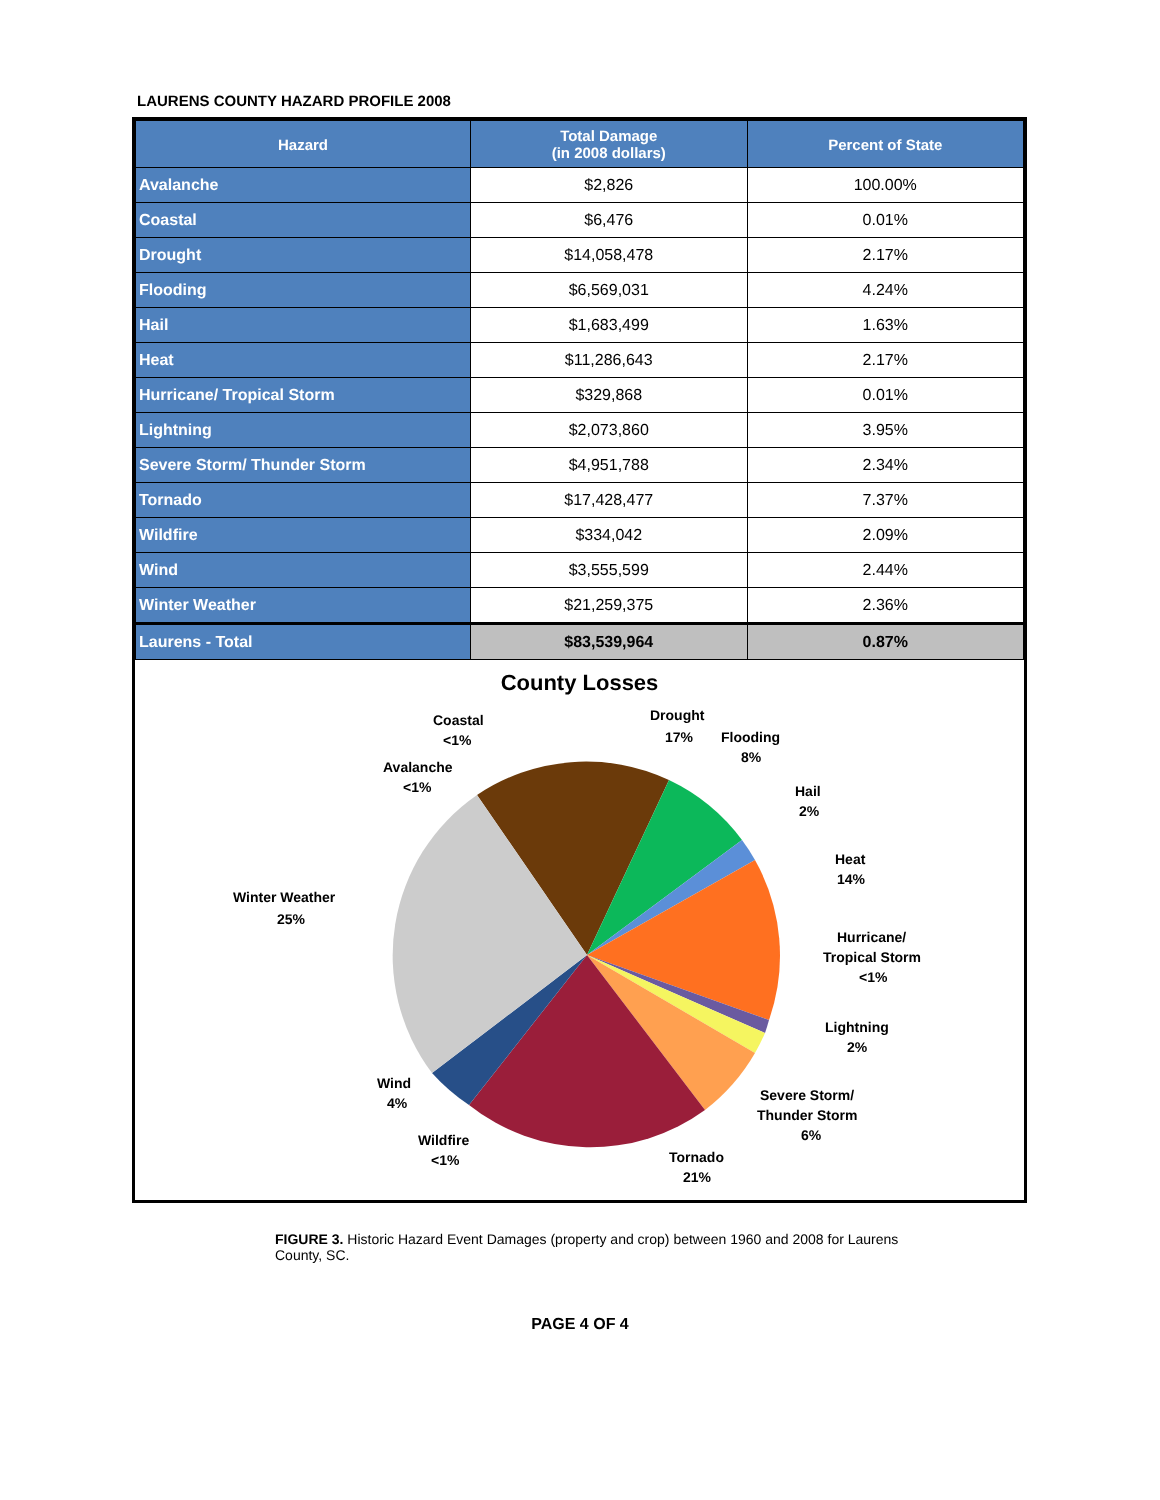LAURENS COUNTY HAZARD PROFILE 2008
| Hazard | Total Damage (in 2008 dollars) | Percent of State |
| --- | --- | --- |
| Avalanche | $2,826 | 100.00% |
| Coastal | $6,476 | 0.01% |
| Drought | $14,058,478 | 2.17% |
| Flooding | $6,569,031 | 4.24% |
| Hail | $1,683,499 | 1.63% |
| Heat | $11,286,643 | 2.17% |
| Hurricane/ Tropical Storm | $329,868 | 0.01% |
| Lightning | $2,073,860 | 3.95% |
| Severe Storm/ Thunder Storm | $4,951,788 | 2.34% |
| Tornado | $17,428,477 | 7.37% |
| Wildfire | $334,042 | 2.09% |
| Wind | $3,555,599 | 2.44% |
| Winter Weather | $21,259,375 | 2.36% |
| Laurens - Total | $83,539,964 | 0.87% |
County Losses
Coastal
<1%
Avalanche
<1%
Drought
17%
Flooding
8%
Hail
2%
Heat
14%
Hurricane/
Tropical Storm
<1%
Lightning
2%
Severe Storm/
Thunder Storm
6%
Tornado
21%
Wildfire
<1%
Wind
4%
Winter Weather
25%
FIGURE 3. Historic Hazard Event Damages (property and crop) between 1960 and 2008 for Laurens County, SC.
PAGE 4 OF 4